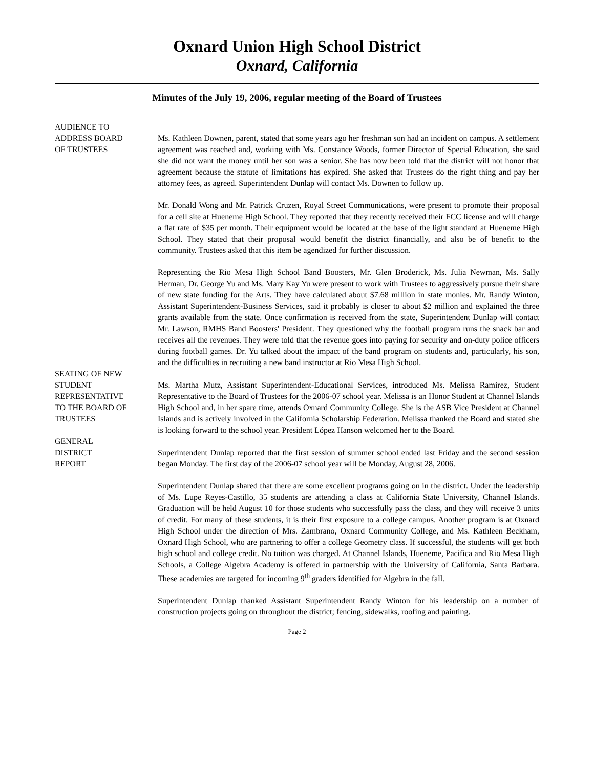Oxnard Union High School District
Oxnard, California
Minutes of the July 19, 2006, regular meeting of the Board of Trustees
AUDIENCE TO
ADDRESS BOARD
OF TRUSTEES
Ms. Kathleen Downen, parent, stated that some years ago her freshman son had an incident on campus. A settlement agreement was reached and, working with Ms. Constance Woods, former Director of Special Education, she said she did not want the money until her son was a senior. She has now been told that the district will not honor that agreement because the statute of limitations has expired. She asked that Trustees do the right thing and pay her attorney fees, as agreed. Superintendent Dunlap will contact Ms. Downen to follow up.
Mr. Donald Wong and Mr. Patrick Cruzen, Royal Street Communications, were present to promote their proposal for a cell site at Hueneme High School. They reported that they recently received their FCC license and will charge a flat rate of $35 per month. Their equipment would be located at the base of the light standard at Hueneme High School. They stated that their proposal would benefit the district financially, and also be of benefit to the community. Trustees asked that this item be agendized for further discussion.
Representing the Rio Mesa High School Band Boosters, Mr. Glen Broderick, Ms. Julia Newman, Ms. Sally Herman, Dr. George Yu and Ms. Mary Kay Yu were present to work with Trustees to aggressively pursue their share of new state funding for the Arts. They have calculated about $7.68 million in state monies. Mr. Randy Winton, Assistant Superintendent-Business Services, said it probably is closer to about $2 million and explained the three grants available from the state. Once confirmation is received from the state, Superintendent Dunlap will contact Mr. Lawson, RMHS Band Boosters' President. They questioned why the football program runs the snack bar and receives all the revenues. They were told that the revenue goes into paying for security and on-duty police officers during football games. Dr. Yu talked about the impact of the band program on students and, particularly, his son, and the difficulties in recruiting a new band instructor at Rio Mesa High School.
SEATING OF NEW
STUDENT
REPRESENTATIVE
TO THE BOARD OF
TRUSTEES
Ms. Martha Mutz, Assistant Superintendent-Educational Services, introduced Ms. Melissa Ramirez, Student Representative to the Board of Trustees for the 2006-07 school year. Melissa is an Honor Student at Channel Islands High School and, in her spare time, attends Oxnard Community College. She is the ASB Vice President at Channel Islands and is actively involved in the California Scholarship Federation. Melissa thanked the Board and stated she is looking forward to the school year. President López Hanson welcomed her to the Board.
GENERAL
DISTRICT
REPORT
Superintendent Dunlap reported that the first session of summer school ended last Friday and the second session began Monday. The first day of the 2006-07 school year will be Monday, August 28, 2006.
Superintendent Dunlap shared that there are some excellent programs going on in the district. Under the leadership of Ms. Lupe Reyes-Castillo, 35 students are attending a class at California State University, Channel Islands. Graduation will be held August 10 for those students who successfully pass the class, and they will receive 3 units of credit. For many of these students, it is their first exposure to a college campus. Another program is at Oxnard High School under the direction of Mrs. Zambrano, Oxnard Community College, and Ms. Kathleen Beckham, Oxnard High School, who are partnering to offer a college Geometry class. If successful, the students will get both high school and college credit. No tuition was charged. At Channel Islands, Hueneme, Pacifica and Rio Mesa High Schools, a College Algebra Academy is offered in partnership with the University of California, Santa Barbara. These academies are targeted for incoming 9<sup>th</sup> graders identified for Algebra in the fall.
Superintendent Dunlap thanked Assistant Superintendent Randy Winton for his leadership on a number of construction projects going on throughout the district; fencing, sidewalks, roofing and painting.
Page 2